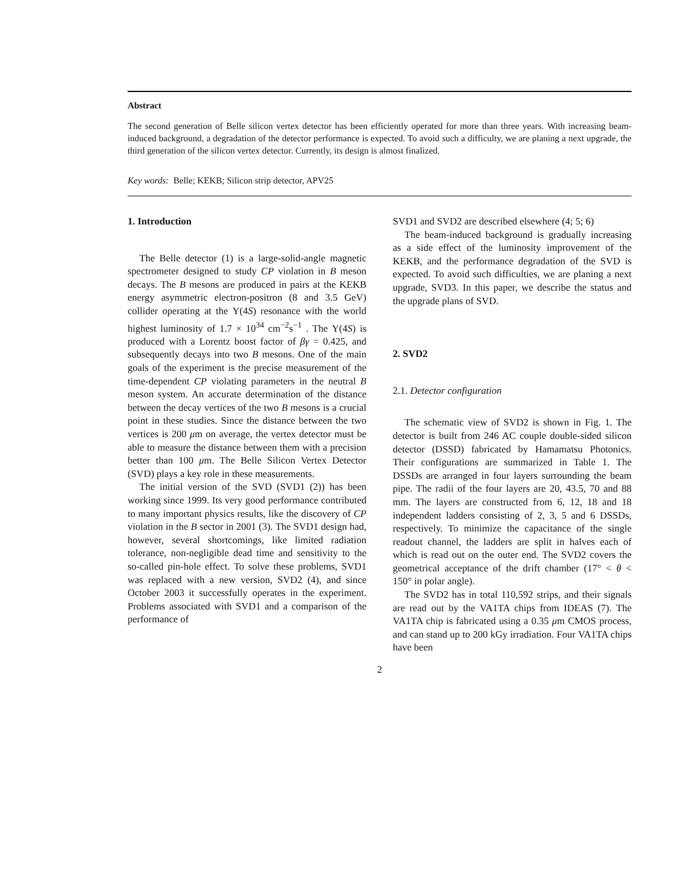Abstract
The second generation of Belle silicon vertex detector has been efficiently operated for more than three years. With increasing beam-induced background, a degradation of the detector performance is expected. To avoid such a difficulty, we are planing a next upgrade, the third generation of the silicon vertex detector. Currently, its design is almost finalized.
Key words: Belle; KEKB; Silicon strip detector, APV25
1. Introduction
The Belle detector (1) is a large-solid-angle magnetic spectrometer designed to study CP violation in B meson decays. The B mesons are produced in pairs at the KEKB energy asymmetric electron-positron (8 and 3.5 GeV) collider operating at the Υ(4S) resonance with the world highest luminosity of 1.7 × 10<sup>34</sup> cm<sup>−2</sup>s<sup>−1</sup> . The Υ(4S) is produced with a Lorentz boost factor of βγ = 0.425, and subsequently decays into two B mesons. One of the main goals of the experiment is the precise measurement of the time-dependent CP violating parameters in the neutral B meson system. An accurate determination of the distance between the decay vertices of the two B mesons is a crucial point in these studies. Since the distance between the two vertices is 200 μm on average, the vertex detector must be able to measure the distance between them with a precision better than 100 μm. The Belle Silicon Vertex Detector (SVD) plays a key role in these measurements.
The initial version of the SVD (SVD1 (2)) has been working since 1999. Its very good performance contributed to many important physics results, like the discovery of CP violation in the B sector in 2001 (3). The SVD1 design had, however, several shortcomings, like limited radiation tolerance, non-negligible dead time and sensitivity to the so-called pin-hole effect. To solve these problems, SVD1 was replaced with a new version, SVD2 (4), and since October 2003 it successfully operates in the experiment. Problems associated with SVD1 and a comparison of the performance of
SVD1 and SVD2 are described elsewhere (4; 5; 6)
The beam-induced background is gradually increasing as a side effect of the luminosity improvement of the KEKB, and the performance degradation of the SVD is expected. To avoid such difficulties, we are planing a next upgrade, SVD3. In this paper, we describe the status and the upgrade plans of SVD.
2. SVD2
2.1. Detector configuration
The schematic view of SVD2 is shown in Fig. 1. The detector is built from 246 AC couple double-sided silicon detector (DSSD) fabricated by Hamamatsu Photonics. Their configurations are summarized in Table 1. The DSSDs are arranged in four layers surrounding the beam pipe. The radii of the four layers are 20, 43.5, 70 and 88 mm. The layers are constructed from 6, 12, 18 and 18 independent ladders consisting of 2, 3, 5 and 6 DSSDs, respectively. To minimize the capacitance of the single readout channel, the ladders are split in halves each of which is read out on the outer end. The SVD2 covers the geometrical acceptance of the drift chamber (17° < θ < 150° in polar angle).
The SVD2 has in total 110,592 strips, and their signals are read out by the VA1TA chips from IDEAS (7). The VA1TA chip is fabricated using a 0.35 μm CMOS process, and can stand up to 200 kGy irradiation. Four VA1TA chips have been
2